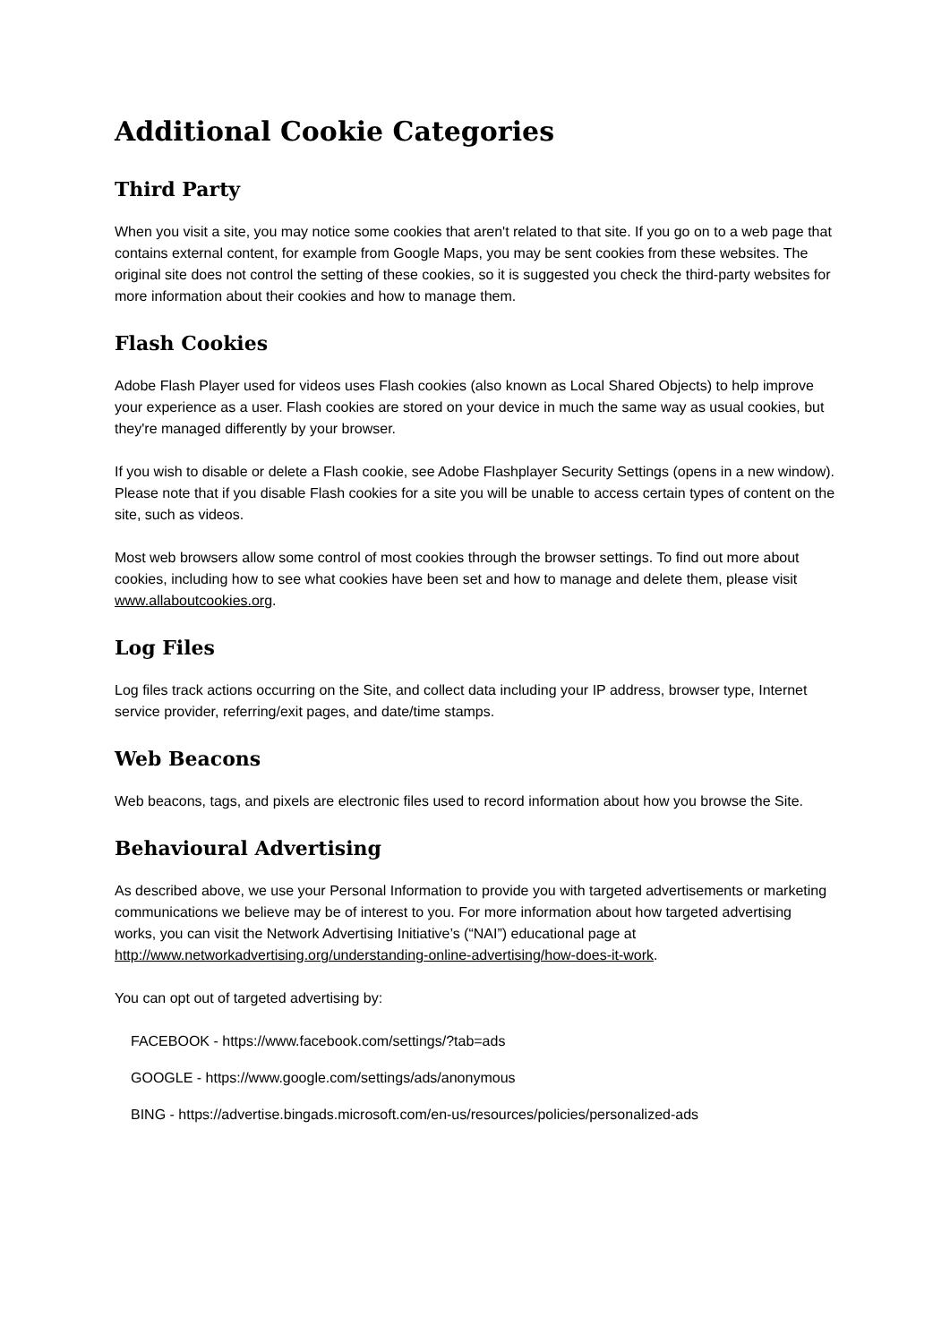Additional Cookie Categories
Third Party
When you visit a site, you may notice some cookies that aren't related to that site. If you go on to a web page that contains external content, for example from Google Maps, you may be sent cookies from these websites. The original site does not control the setting of these cookies, so it is suggested you check the third-party websites for more information about their cookies and how to manage them.
Flash Cookies
Adobe Flash Player used for videos uses Flash cookies (also known as Local Shared Objects) to help improve your experience as a user. Flash cookies are stored on your device in much the same way as usual cookies, but they're managed differently by your browser.
If you wish to disable or delete a Flash cookie, see Adobe Flashplayer Security Settings (opens in a new window). Please note that if you disable Flash cookies for a site you will be unable to access certain types of content on the site, such as videos.
Most web browsers allow some control of most cookies through the browser settings. To find out more about cookies, including how to see what cookies have been set and how to manage and delete them, please visit www.allaboutcookies.org.
Log Files
Log files track actions occurring on the Site, and collect data including your IP address, browser type, Internet service provider, referring/exit pages, and date/time stamps.
Web Beacons
Web beacons, tags, and pixels are electronic files used to record information about how you browse the Site.
Behavioural Advertising
As described above, we use your Personal Information to provide you with targeted advertisements or marketing communications we believe may be of interest to you. For more information about how targeted advertising works, you can visit the Network Advertising Initiative’s (“NAI”) educational page at http://www.networkadvertising.org/understanding-online-advertising/how-does-it-work.
You can opt out of targeted advertising by:
FACEBOOK - https://www.facebook.com/settings/?tab=ads
GOOGLE - https://www.google.com/settings/ads/anonymous
BING - https://advertise.bingads.microsoft.com/en-us/resources/policies/personalized-ads